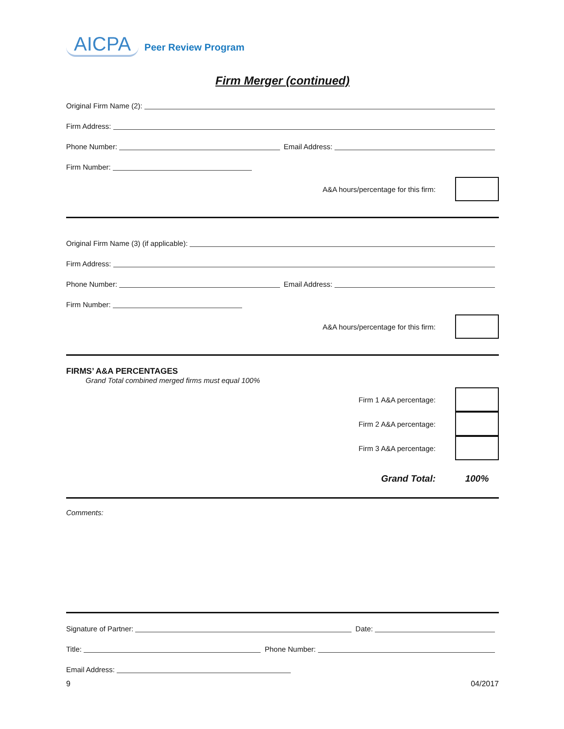AICPA Peer Review Program
Firm Merger (continued)
Original Firm Name (2):
Firm Address:
Phone Number: Email Address:
Firm Number:
A&A hours/percentage for this firm:
Original Firm Name (3) (if applicable):
Firm Address:
Phone Number: Email Address:
Firm Number:
A&A hours/percentage for this firm:
FIRMS’ A&A PERCENTAGES
Grand Total combined merged firms must equal 100%
Firm 1 A&A percentage:
Firm 2 A&A percentage:
Firm 3 A&A percentage:
Grand Total: 100%
Comments:
Signature of Partner: Date:
Title: Phone Number:
Email Address:
9 04/2017